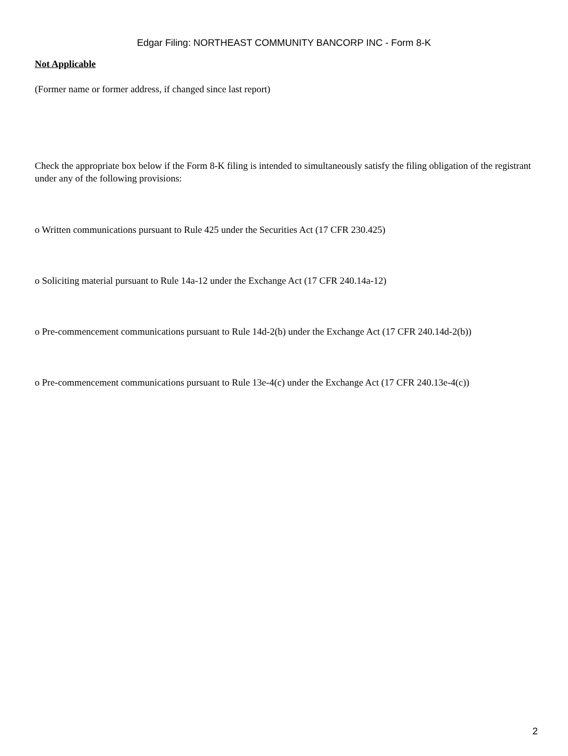Edgar Filing: NORTHEAST COMMUNITY BANCORP INC - Form 8-K
Not Applicable
(Former name or former address, if changed since last report)
Check the appropriate box below if the Form 8-K filing is intended to simultaneously satisfy the filing obligation of the registrant under any of the following provisions:
o Written communications pursuant to Rule 425 under the Securities Act (17 CFR 230.425)
o Soliciting material pursuant to Rule 14a-12 under the Exchange Act (17 CFR 240.14a-12)
o Pre-commencement communications pursuant to Rule 14d-2(b) under the Exchange Act (17 CFR 240.14d-2(b))
o Pre-commencement communications pursuant to Rule 13e-4(c) under the Exchange Act (17 CFR 240.13e-4(c))
2